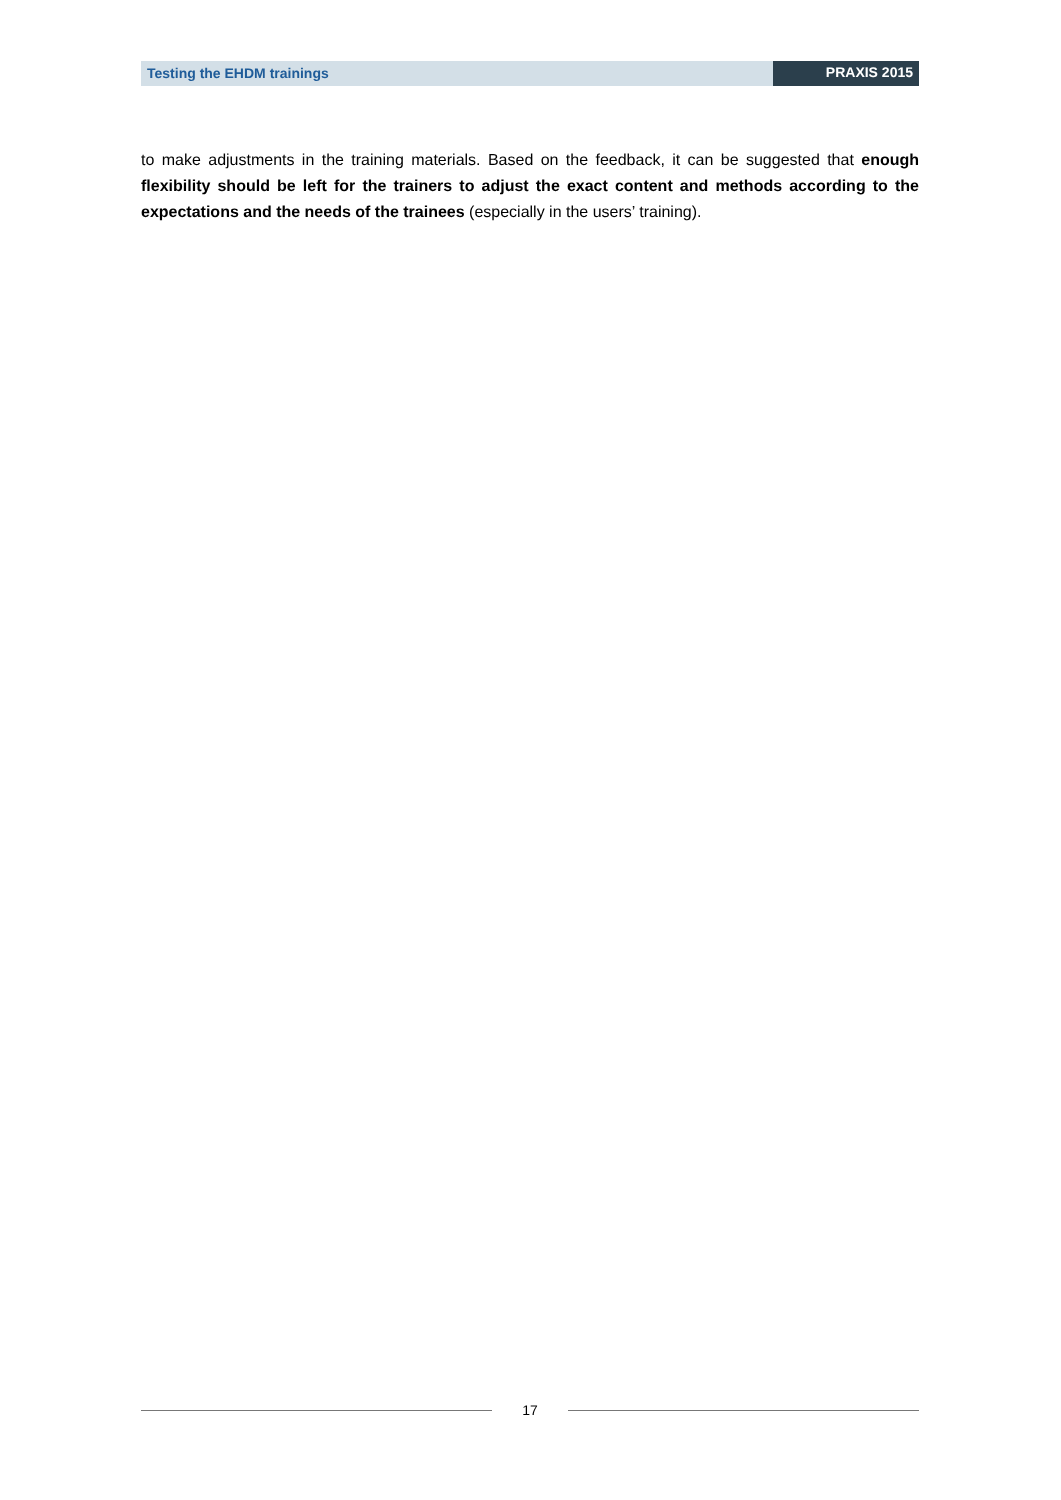Testing the EHDM trainings PRAXIS 2015
to make adjustments in the training materials. Based on the feedback, it can be suggested that enough flexibility should be left for the trainers to adjust the exact content and methods according to the expectations and the needs of the trainees (especially in the users’ training).
17